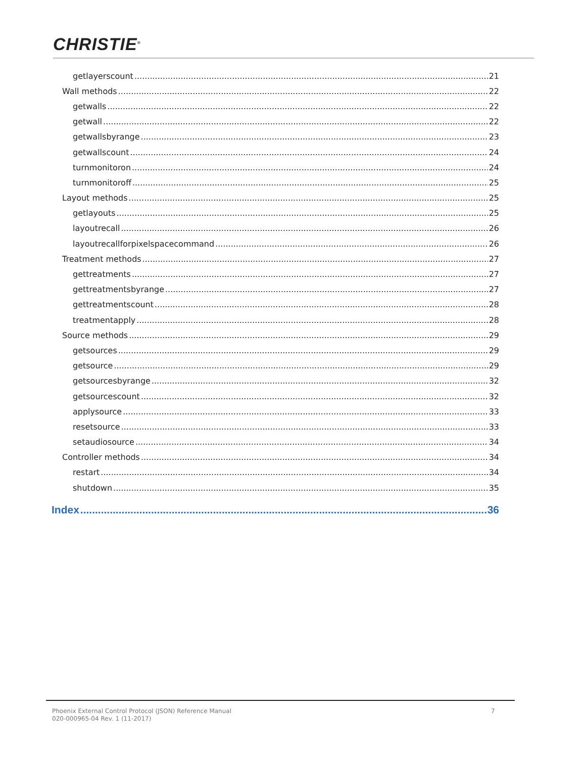CHRISTIE<sup>®</sup>
getlayerscount 21
Wall methods 22
getwalls 22
getwall 22
getwallsbyrange 23
getwallscount 24
turnmonitoron 24
turnmonitoroff 25
Layout methods 25
getlayouts 25
layoutrecall 26
layoutrecallforpixelspacecommand 26
Treatment methods 27
gettreatments 27
gettreatmentsbyrange 27
gettreatmentscount 28
treatmentapply 28
Source methods 29
getsources 29
getsource 29
getsourcesbyrange 32
getsourcescount 32
applysource 33
resetsource 33
setaudiosource 34
Controller methods 34
restart 34
shutdown 35
Index 36
Phoenix External Control Protocol (JSON) Reference Manual
020-000965-04 Rev. 1 (11-2017)
7